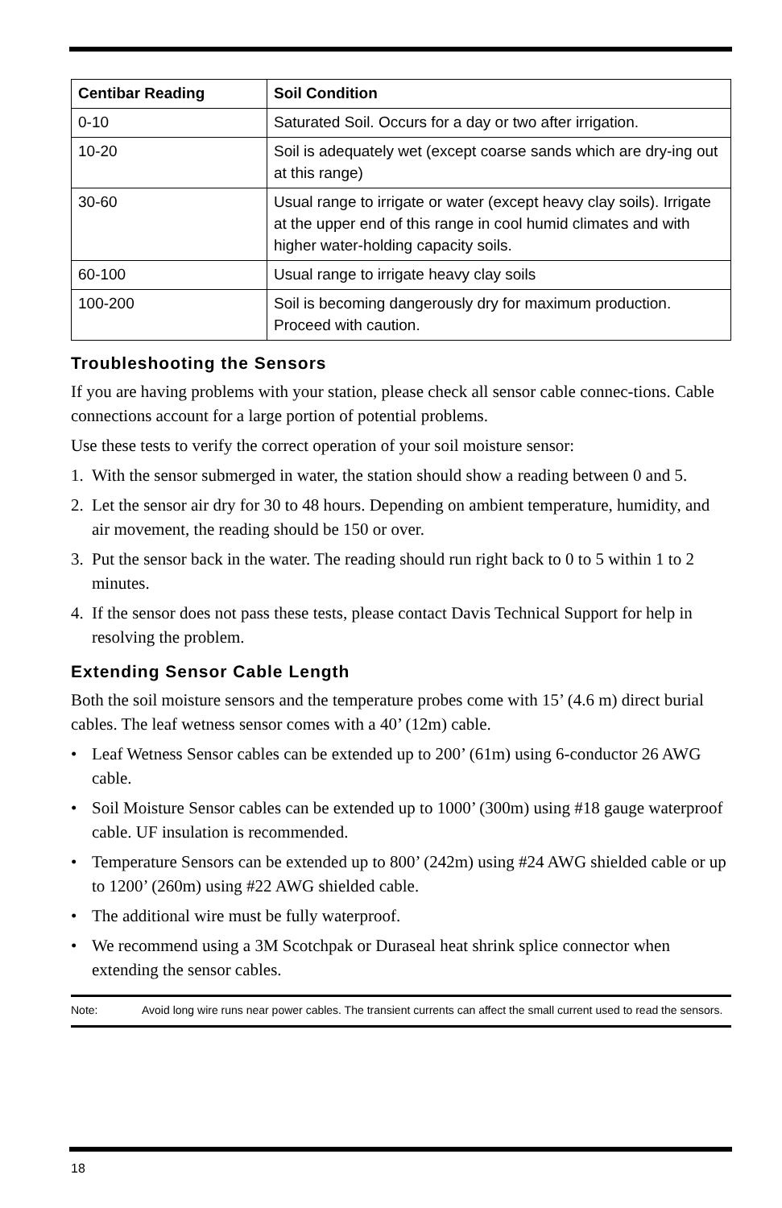| Centibar Reading | Soil Condition |
| --- | --- |
| 0-10 | Saturated Soil. Occurs for a day or two after irrigation. |
| 10-20 | Soil is adequately wet (except coarse sands which are dry-ing out at this range) |
| 30-60 | Usual range to irrigate or water (except heavy clay soils). Irrigate at the upper end of this range in cool humid climates and with higher water-holding capacity soils. |
| 60-100 | Usual range to irrigate heavy clay soils |
| 100-200 | Soil is becoming dangerously dry for maximum production. Proceed with caution. |
Troubleshooting the Sensors
If you are having problems with your station, please check all sensor cable connec-tions. Cable connections account for a large portion of potential problems.
Use these tests to verify the correct operation of your soil moisture sensor:
1. With the sensor submerged in water, the station should show a reading between 0 and 5.
2. Let the sensor air dry for 30 to 48 hours. Depending on ambient temperature, humidity, and air movement, the reading should be 150 or over.
3. Put the sensor back in the water. The reading should run right back to 0 to 5 within 1 to 2 minutes.
4. If the sensor does not pass these tests, please contact Davis Technical Support for help in resolving the problem.
Extending Sensor Cable Length
Both the soil moisture sensors and the temperature probes come with 15’ (4.6 m) direct burial cables. The leaf wetness sensor comes with a 40’ (12m) cable.
• Leaf Wetness Sensor cables can be extended up to 200’ (61m) using 6-conductor 26 AWG cable.
• Soil Moisture Sensor cables can be extended up to 1000’ (300m) using #18 gauge waterproof cable. UF insulation is recommended.
• Temperature Sensors can be extended up to 800’ (242m) using #24 AWG shielded cable or up to 1200’ (260m) using #22 AWG shielded cable.
• The additional wire must be fully waterproof.
• We recommend using a 3M Scotchpak or Duraseal heat shrink splice connector when extending the sensor cables.
Note: Avoid long wire runs near power cables. The transient currents can affect the small current used to read the sensors.
18